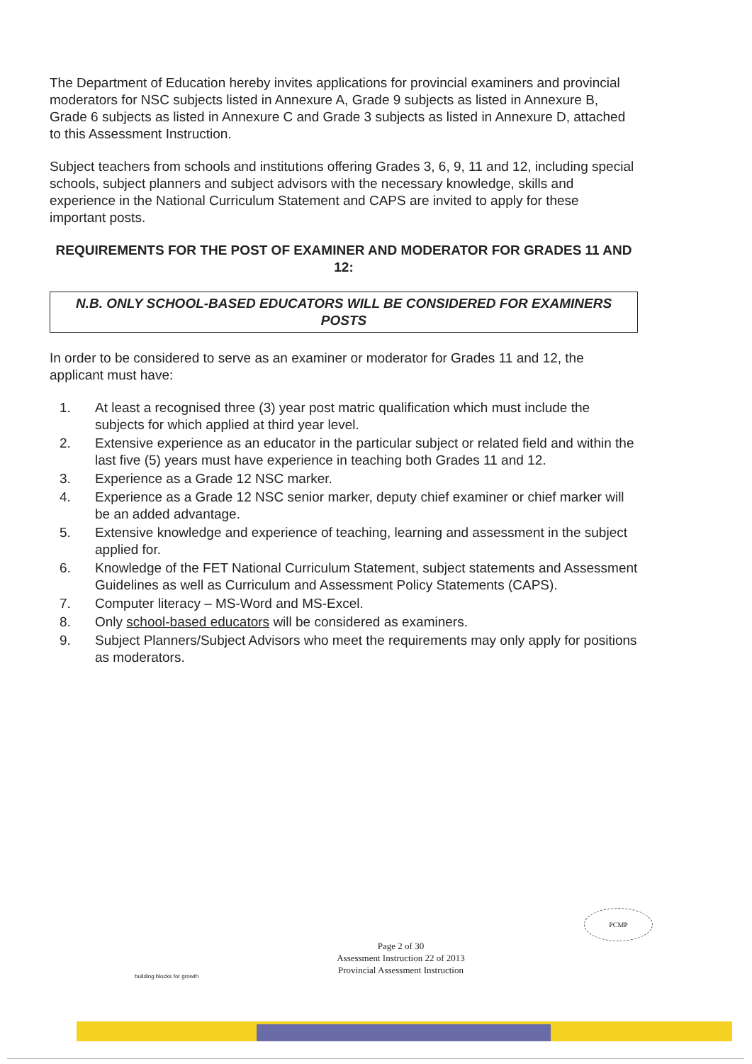The Department of Education hereby invites applications for provincial examiners and provincial moderators for NSC subjects listed in Annexure A, Grade 9 subjects as listed in Annexure B, Grade 6 subjects as listed in Annexure C and Grade 3 subjects as listed in Annexure D, attached to this Assessment Instruction.
Subject teachers from schools and institutions offering Grades 3, 6, 9, 11 and 12, including special schools, subject planners and subject advisors with the necessary knowledge, skills and experience in the National Curriculum Statement and CAPS are invited to apply for these important posts.
REQUIREMENTS FOR THE POST OF EXAMINER AND MODERATOR FOR GRADES 11 AND 12:
N.B. ONLY SCHOOL-BASED EDUCATORS WILL BE CONSIDERED FOR EXAMINERS POSTS
In order to be considered to serve as an examiner or moderator for Grades 11 and 12, the applicant must have:
1. At least a recognised three (3) year post matric qualification which must include the subjects for which applied at third year level.
2. Extensive experience as an educator in the particular subject or related field and within the last five (5) years must have experience in teaching both Grades 11 and 12.
3. Experience as a Grade 12 NSC marker.
4. Experience as a Grade 12 NSC senior marker, deputy chief examiner or chief marker will be an added advantage.
5. Extensive knowledge and experience of teaching, learning and assessment in the subject applied for.
6. Knowledge of the FET National Curriculum Statement, subject statements and Assessment Guidelines as well as Curriculum and Assessment Policy Statements (CAPS).
7. Computer literacy – MS-Word and MS-Excel.
8. Only school-based educators will be considered as examiners.
9. Subject Planners/Subject Advisors who meet the requirements may only apply for positions as moderators.
PCMP
Page 2 of 30
Assessment Instruction 22 of 2013
Provincial Assessment Instruction
building blocks for growth